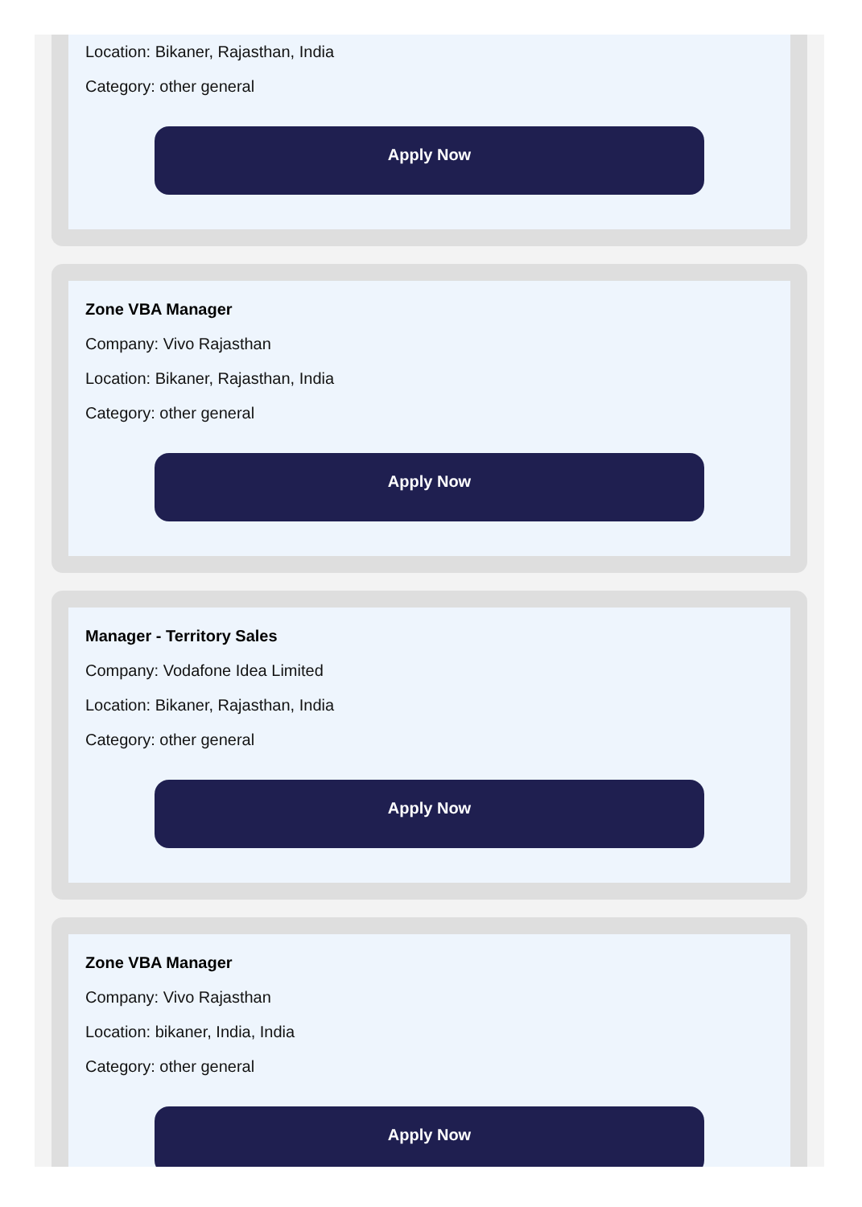Location: Bikaner, Rajasthan, India
Category: other general
Apply Now
Zone VBA Manager
Company: Vivo Rajasthan
Location: Bikaner, Rajasthan, India
Category: other general
Apply Now
Manager - Territory Sales
Company: Vodafone Idea Limited
Location: Bikaner, Rajasthan, India
Category: other general
Apply Now
Zone VBA Manager
Company: Vivo Rajasthan
Location: bikaner, India, India
Category: other general
Apply Now